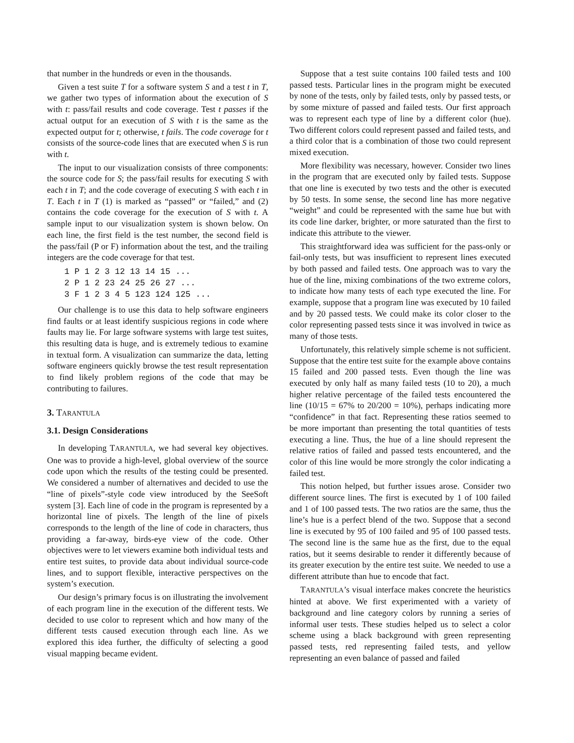that number in the hundreds or even in the thousands.
Given a test suite T for a software system S and a test t in T, we gather two types of information about the execution of S with t: pass/fail results and code coverage. Test t passes if the actual output for an execution of S with t is the same as the expected output for t; otherwise, t fails. The code coverage for t consists of the source-code lines that are executed when S is run with t.
The input to our visualization consists of three components: the source code for S; the pass/fail results for executing S with each t in T; and the code coverage of executing S with each t in T. Each t in T (1) is marked as “passed” or “failed,” and (2) contains the code coverage for the execution of S with t. A sample input to our visualization system is shown below. On each line, the first field is the test number, the second field is the pass/fail (P or F) information about the test, and the trailing integers are the code coverage for that test.
1 P 1 2 3 12 13 14 15 ...
2 P 1 2 23 24 25 26 27 ...
3 F 1 2 3 4 5 123 124 125 ...
Our challenge is to use this data to help software engineers find faults or at least identify suspicious regions in code where faults may lie. For large software systems with large test suites, this resulting data is huge, and is extremely tedious to examine in textual form. A visualization can summarize the data, letting software engineers quickly browse the test result representation to find likely problem regions of the code that may be contributing to failures.
3. TARANTULA
3.1. Design Considerations
In developing TARANTULA, we had several key objectives. One was to provide a high-level, global overview of the source code upon which the results of the testing could be presented. We considered a number of alternatives and decided to use the “line of pixels”-style code view introduced by the SeeSoft system [3]. Each line of code in the program is represented by a horizontal line of pixels. The length of the line of pixels corresponds to the length of the line of code in characters, thus providing a far-away, birds-eye view of the code. Other objectives were to let viewers examine both individual tests and entire test suites, to provide data about individual source-code lines, and to support flexible, interactive perspectives on the system’s execution.
Our design’s primary focus is on illustrating the involvement of each program line in the execution of the different tests. We decided to use color to represent which and how many of the different tests caused execution through each line. As we explored this idea further, the difficulty of selecting a good visual mapping became evident.
Suppose that a test suite contains 100 failed tests and 100 passed tests. Particular lines in the program might be executed by none of the tests, only by failed tests, only by passed tests, or by some mixture of passed and failed tests. Our first approach was to represent each type of line by a different color (hue). Two different colors could represent passed and failed tests, and a third color that is a combination of those two could represent mixed execution.
More flexibility was necessary, however. Consider two lines in the program that are executed only by failed tests. Suppose that one line is executed by two tests and the other is executed by 50 tests. In some sense, the second line has more negative “weight” and could be represented with the same hue but with its code line darker, brighter, or more saturated than the first to indicate this attribute to the viewer.
This straightforward idea was sufficient for the pass-only or fail-only tests, but was insufficient to represent lines executed by both passed and failed tests. One approach was to vary the hue of the line, mixing combinations of the two extreme colors, to indicate how many tests of each type executed the line. For example, suppose that a program line was executed by 10 failed and by 20 passed tests. We could make its color closer to the color representing passed tests since it was involved in twice as many of those tests.
Unfortunately, this relatively simple scheme is not sufficient. Suppose that the entire test suite for the example above contains 15 failed and 200 passed tests. Even though the line was executed by only half as many failed tests (10 to 20), a much higher relative percentage of the failed tests encountered the line (10/15 = 67% to 20/200 = 10%), perhaps indicating more “confidence” in that fact. Representing these ratios seemed to be more important than presenting the total quantities of tests executing a line. Thus, the hue of a line should represent the relative ratios of failed and passed tests encountered, and the color of this line would be more strongly the color indicating a failed test.
This notion helped, but further issues arose. Consider two different source lines. The first is executed by 1 of 100 failed and 1 of 100 passed tests. The two ratios are the same, thus the line’s hue is a perfect blend of the two. Suppose that a second line is executed by 95 of 100 failed and 95 of 100 passed tests. The second line is the same hue as the first, due to the equal ratios, but it seems desirable to render it differently because of its greater execution by the entire test suite. We needed to use a different attribute than hue to encode that fact.
TARANTULA’s visual interface makes concrete the heuristics hinted at above. We first experimented with a variety of background and line category colors by running a series of informal user tests. These studies helped us to select a color scheme using a black background with green representing passed tests, red representing failed tests, and yellow representing an even balance of passed and failed